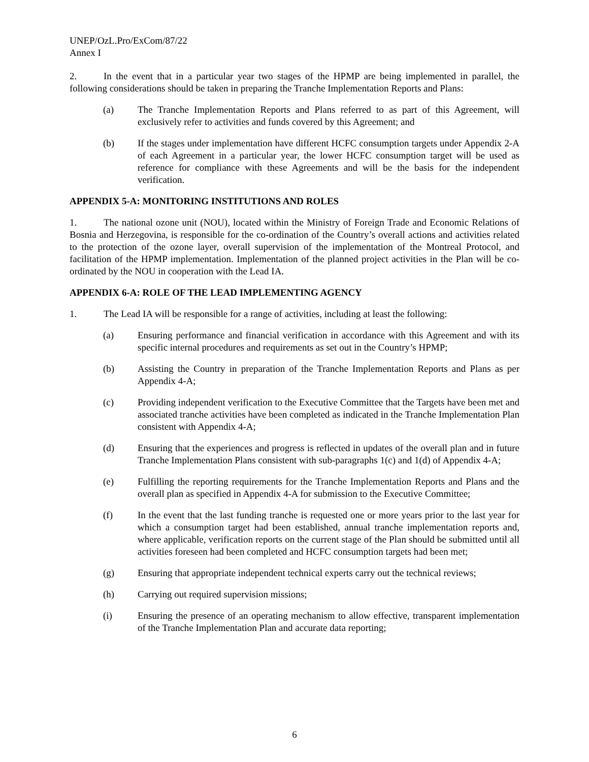UNEP/OzL.Pro/ExCom/87/22
Annex I
2. In the event that in a particular year two stages of the HPMP are being implemented in parallel, the following considerations should be taken in preparing the Tranche Implementation Reports and Plans:
(a) The Tranche Implementation Reports and Plans referred to as part of this Agreement, will exclusively refer to activities and funds covered by this Agreement; and
(b) If the stages under implementation have different HCFC consumption targets under Appendix 2-A of each Agreement in a particular year, the lower HCFC consumption target will be used as reference for compliance with these Agreements and will be the basis for the independent verification.
APPENDIX 5-A: MONITORING INSTITUTIONS AND ROLES
1. The national ozone unit (NOU), located within the Ministry of Foreign Trade and Economic Relations of Bosnia and Herzegovina, is responsible for the co-ordination of the Country’s overall actions and activities related to the protection of the ozone layer, overall supervision of the implementation of the Montreal Protocol, and facilitation of the HPMP implementation. Implementation of the planned project activities in the Plan will be co-ordinated by the NOU in cooperation with the Lead IA.
APPENDIX 6-A: ROLE OF THE LEAD IMPLEMENTING AGENCY
1. The Lead IA will be responsible for a range of activities, including at least the following:
(a) Ensuring performance and financial verification in accordance with this Agreement and with its specific internal procedures and requirements as set out in the Country’s HPMP;
(b) Assisting the Country in preparation of the Tranche Implementation Reports and Plans as per Appendix 4-A;
(c) Providing independent verification to the Executive Committee that the Targets have been met and associated tranche activities have been completed as indicated in the Tranche Implementation Plan consistent with Appendix 4-A;
(d) Ensuring that the experiences and progress is reflected in updates of the overall plan and in future Tranche Implementation Plans consistent with sub-paragraphs 1(c) and 1(d) of Appendix 4-A;
(e) Fulfilling the reporting requirements for the Tranche Implementation Reports and Plans and the overall plan as specified in Appendix 4-A for submission to the Executive Committee;
(f) In the event that the last funding tranche is requested one or more years prior to the last year for which a consumption target had been established, annual tranche implementation reports and, where applicable, verification reports on the current stage of the Plan should be submitted until all activities foreseen had been completed and HCFC consumption targets had been met;
(g) Ensuring that appropriate independent technical experts carry out the technical reviews;
(h) Carrying out required supervision missions;
(i) Ensuring the presence of an operating mechanism to allow effective, transparent implementation of the Tranche Implementation Plan and accurate data reporting;
6